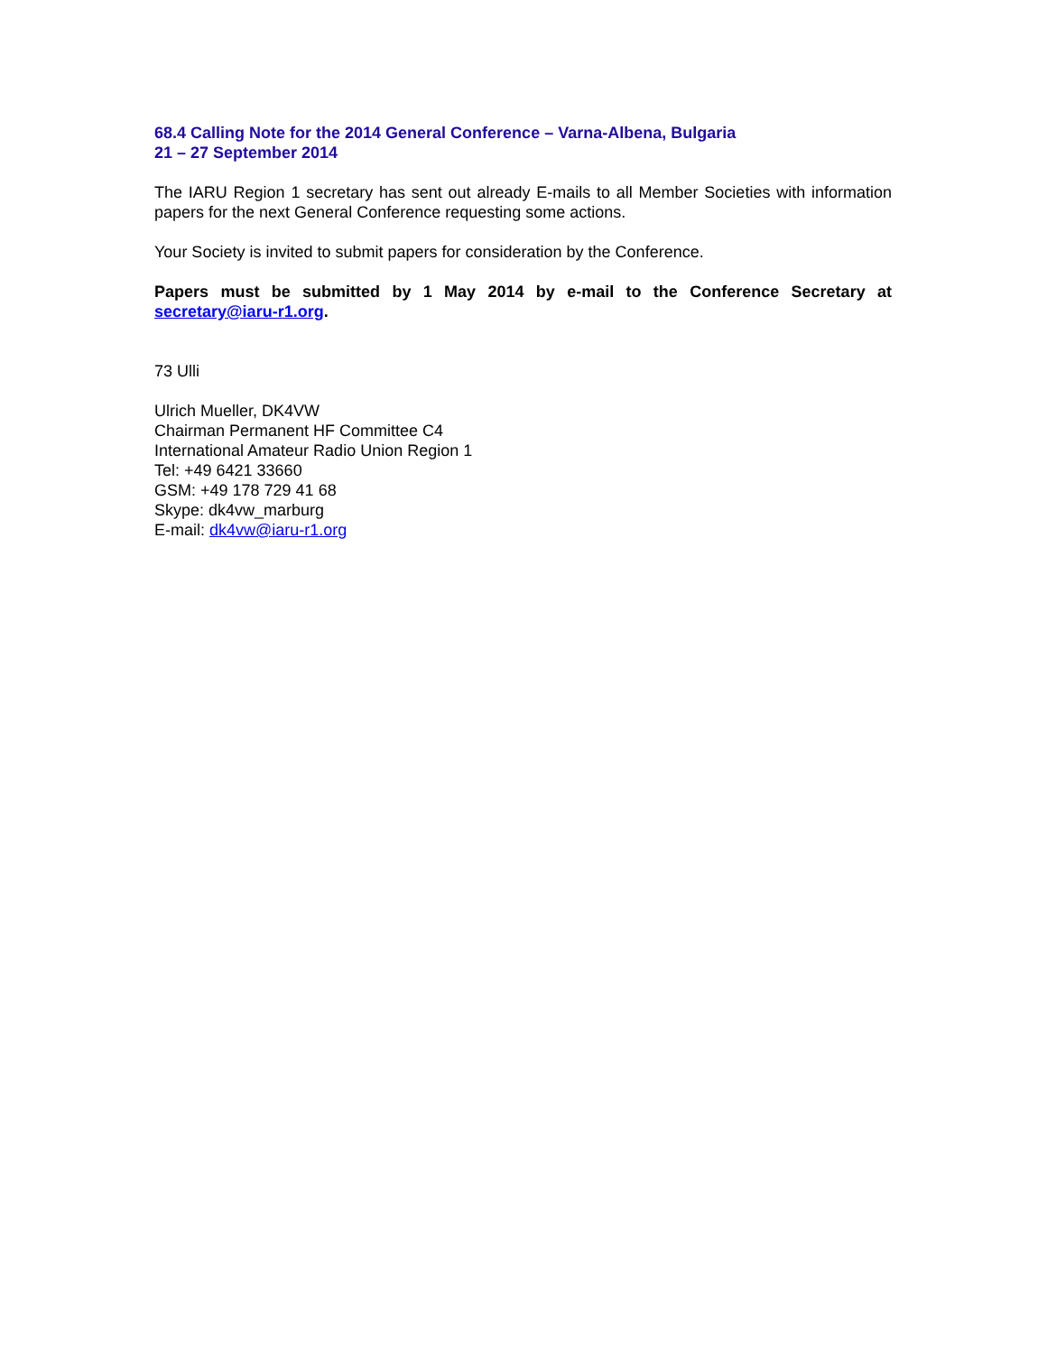68.4 Calling Note for the 2014 General Conference – Varna-Albena, Bulgaria
21 – 27 September 2014
The IARU Region 1 secretary has sent out already E-mails to all Member Societies with information papers for the next General Conference requesting some actions.
Your Society is invited to submit papers for consideration by the Conference.
Papers must be submitted by 1 May 2014 by e-mail to the Conference Secretary at secretary@iaru-r1.org.
73 Ulli
Ulrich Mueller, DK4VW
Chairman Permanent HF Committee C4
International Amateur Radio Union Region 1
Tel: +49 6421 33660
GSM: +49 178 729 41 68
Skype: dk4vw_marburg
E-mail: dk4vw@iaru-r1.org